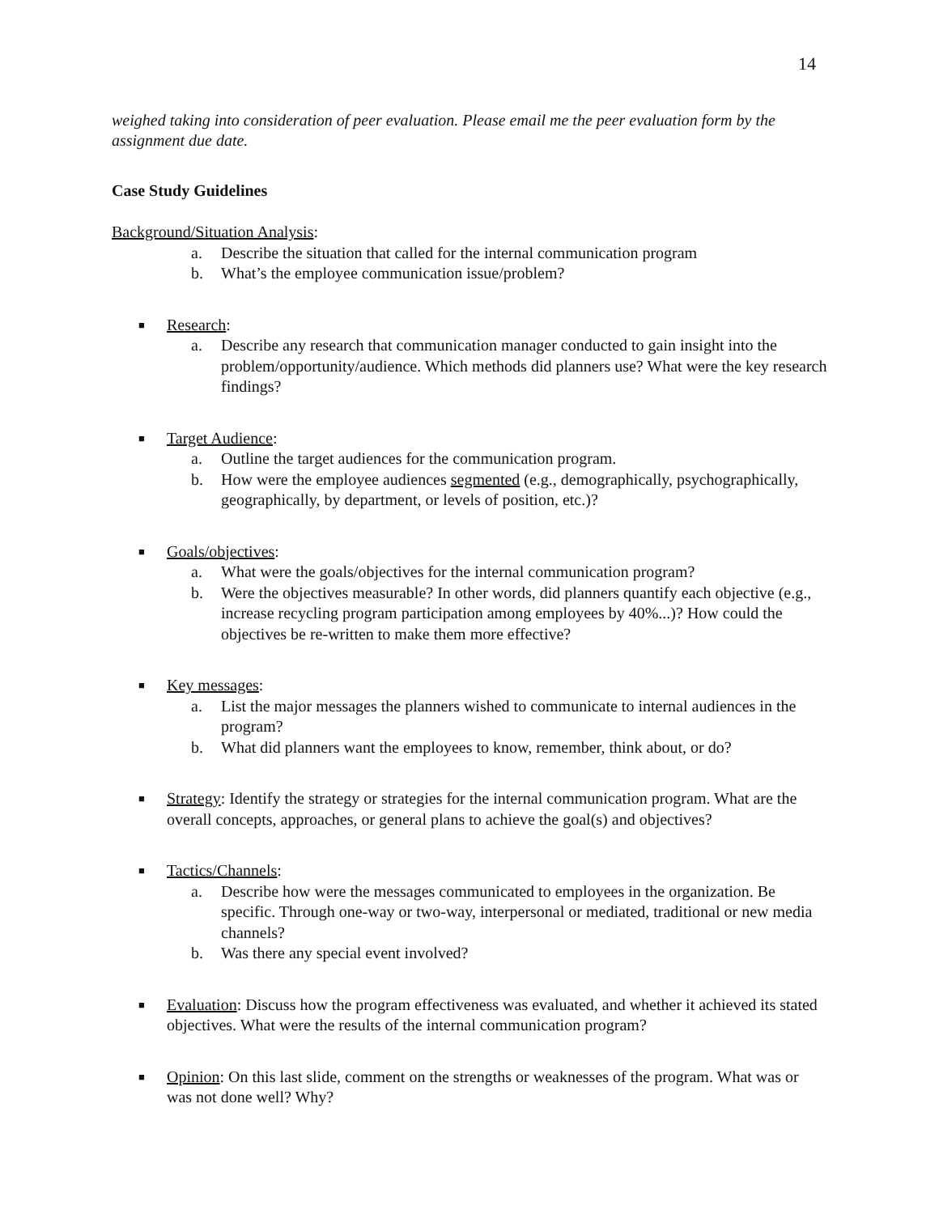14
weighed taking into consideration of peer evaluation. Please email me the peer evaluation form by the assignment due date.
Case Study Guidelines
Background/Situation Analysis:
a. Describe the situation that called for the internal communication program
b. What’s the employee communication issue/problem?
■
Research:
a. Describe any research that communication manager conducted to gain insight into the problem/opportunity/audience. Which methods did planners use? What were the key research findings?
■
Target Audience:
a. Outline the target audiences for the communication program.
b. How were the employee audiences segmented (e.g., demographically, psychographically, geographically, by department, or levels of position, etc.)?
■
Goals/objectives:
a. What were the goals/objectives for the internal communication program?
b. Were the objectives measurable? In other words, did planners quantify each objective (e.g., increase recycling program participation among employees by 40%...)? How could the objectives be re-written to make them more effective?
■
Key messages:
a. List the major messages the planners wished to communicate to internal audiences in the program?
b. What did planners want the employees to know, remember, think about, or do?
■
Strategy: Identify the strategy or strategies for the internal communication program. What are the overall concepts, approaches, or general plans to achieve the goal(s) and objectives?
■
Tactics/Channels:
a. Describe how were the messages communicated to employees in the organization. Be specific. Through one-way or two-way, interpersonal or mediated, traditional or new media channels?
b. Was there any special event involved?
■
Evaluation: Discuss how the program effectiveness was evaluated, and whether it achieved its stated objectives. What were the results of the internal communication program?
■
Opinion: On this last slide, comment on the strengths or weaknesses of the program. What was or was not done well? Why?